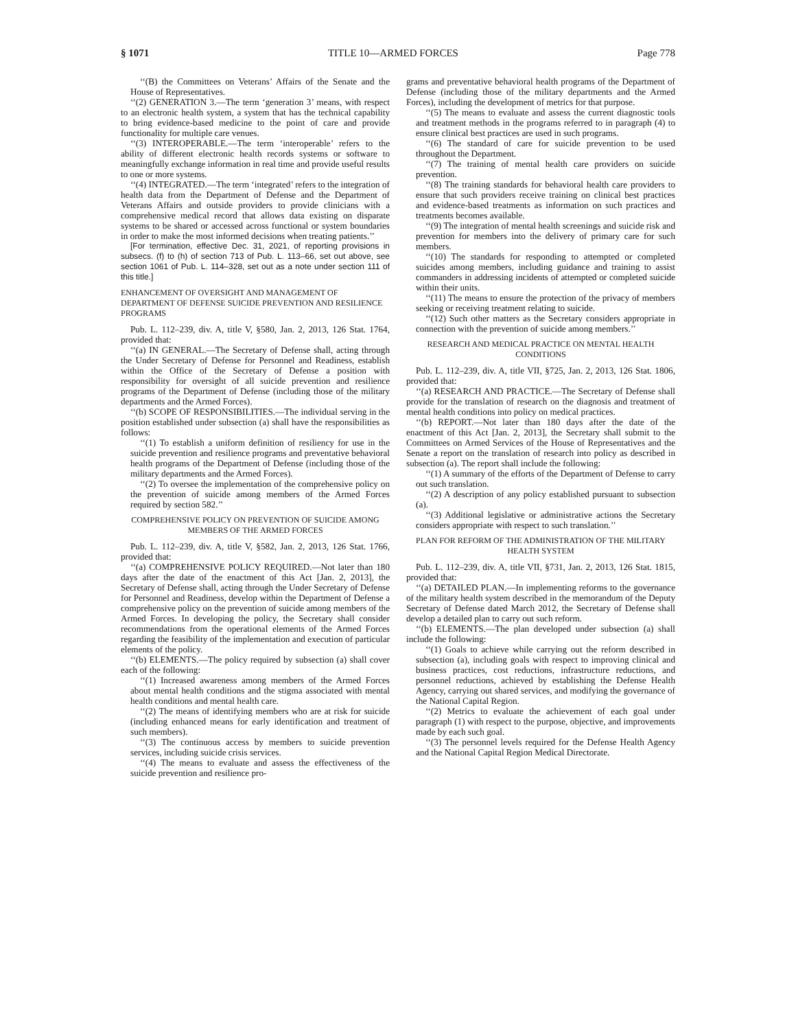§ 1071 TITLE 10—ARMED FORCES Page 778
‘‘(B) the Committees on Veterans’ Affairs of the Senate and the House of Representatives.
‘‘(2) GENERATION 3.—The term ‘generation 3’ means, with respect to an electronic health system, a system that has the technical capability to bring evidence-based medicine to the point of care and provide functionality for multiple care venues.
‘‘(3) INTEROPERABLE.—The term ‘interoperable’ refers to the ability of different electronic health records systems or software to meaningfully exchange information in real time and provide useful results to one or more systems.
‘‘(4) INTEGRATED.—The term ‘integrated’ refers to the integration of health data from the Department of Defense and the Department of Veterans Affairs and outside providers to provide clinicians with a comprehensive medical record that allows data existing on disparate systems to be shared or accessed across functional or system boundaries in order to make the most informed decisions when treating patients.’’
[For termination, effective Dec. 31, 2021, of reporting provisions in subsecs. (f) to (h) of section 713 of Pub. L. 113–66, set out above, see section 1061 of Pub. L. 114–328, set out as a note under section 111 of this title.]
ENHANCEMENT OF OVERSIGHT AND MANAGEMENT OF DEPARTMENT OF DEFENSE SUICIDE PREVENTION AND RESILIENCE PROGRAMS
Pub. L. 112–239, div. A, title V, §580, Jan. 2, 2013, 126 Stat. 1764, provided that:
‘‘(a) IN GENERAL.—The Secretary of Defense shall, acting through the Under Secretary of Defense for Personnel and Readiness, establish within the Office of the Secretary of Defense a position with responsibility for oversight of all suicide prevention and resilience programs of the Department of Defense (including those of the military departments and the Armed Forces).
‘‘(b) SCOPE OF RESPONSIBILITIES.—The individual serving in the position established under subsection (a) shall have the responsibilities as follows:
‘‘(1) To establish a uniform definition of resiliency for use in the suicide prevention and resilience programs and preventative behavioral health programs of the Department of Defense (including those of the military departments and the Armed Forces).
‘‘(2) To oversee the implementation of the comprehensive policy on the prevention of suicide among members of the Armed Forces required by section 582.’’
COMPREHENSIVE POLICY ON PREVENTION OF SUICIDE AMONG MEMBERS OF THE ARMED FORCES
Pub. L. 112–239, div. A, title V, §582, Jan. 2, 2013, 126 Stat. 1766, provided that:
‘‘(a) COMPREHENSIVE POLICY REQUIRED.—Not later than 180 days after the date of the enactment of this Act [Jan. 2, 2013], the Secretary of Defense shall, acting through the Under Secretary of Defense for Personnel and Readiness, develop within the Department of Defense a comprehensive policy on the prevention of suicide among members of the Armed Forces. In developing the policy, the Secretary shall consider recommendations from the operational elements of the Armed Forces regarding the feasibility of the implementation and execution of particular elements of the policy.
‘‘(b) ELEMENTS.—The policy required by subsection (a) shall cover each of the following:
‘‘(1) Increased awareness among members of the Armed Forces about mental health conditions and the stigma associated with mental health conditions and mental health care.
‘‘(2) The means of identifying members who are at risk for suicide (including enhanced means for early identification and treatment of such members).
‘‘(3) The continuous access by members to suicide prevention services, including suicide crisis services.
‘‘(4) The means to evaluate and assess the effectiveness of the suicide prevention and resilience pro-
grams and preventative behavioral health programs of the Department of Defense (including those of the military departments and the Armed Forces), including the development of metrics for that purpose.
‘‘(5) The means to evaluate and assess the current diagnostic tools and treatment methods in the programs referred to in paragraph (4) to ensure clinical best practices are used in such programs.
‘‘(6) The standard of care for suicide prevention to be used throughout the Department.
‘‘(7) The training of mental health care providers on suicide prevention.
‘‘(8) The training standards for behavioral health care providers to ensure that such providers receive training on clinical best practices and evidence-based treatments as information on such practices and treatments becomes available.
‘‘(9) The integration of mental health screenings and suicide risk and prevention for members into the delivery of primary care for such members.
‘‘(10) The standards for responding to attempted or completed suicides among members, including guidance and training to assist commanders in addressing incidents of attempted or completed suicide within their units.
‘‘(11) The means to ensure the protection of the privacy of members seeking or receiving treatment relating to suicide.
‘‘(12) Such other matters as the Secretary considers appropriate in connection with the prevention of suicide among members.’’
RESEARCH AND MEDICAL PRACTICE ON MENTAL HEALTH CONDITIONS
Pub. L. 112–239, div. A, title VII, §725, Jan. 2, 2013, 126 Stat. 1806, provided that:
‘‘(a) RESEARCH AND PRACTICE.—The Secretary of Defense shall provide for the translation of research on the diagnosis and treatment of mental health conditions into policy on medical practices.
‘‘(b) REPORT.—Not later than 180 days after the date of the enactment of this Act [Jan. 2, 2013], the Secretary shall submit to the Committees on Armed Services of the House of Representatives and the Senate a report on the translation of research into policy as described in subsection (a). The report shall include the following:
‘‘(1) A summary of the efforts of the Department of Defense to carry out such translation.
‘‘(2) A description of any policy established pursuant to subsection (a).
‘‘(3) Additional legislative or administrative actions the Secretary considers appropriate with respect to such translation.’’
PLAN FOR REFORM OF THE ADMINISTRATION OF THE MILITARY HEALTH SYSTEM
Pub. L. 112–239, div. A, title VII, §731, Jan. 2, 2013, 126 Stat. 1815, provided that:
‘‘(a) DETAILED PLAN.—In implementing reforms to the governance of the military health system described in the memorandum of the Deputy Secretary of Defense dated March 2012, the Secretary of Defense shall develop a detailed plan to carry out such reform.
‘‘(b) ELEMENTS.—The plan developed under subsection (a) shall include the following:
‘‘(1) Goals to achieve while carrying out the reform described in subsection (a), including goals with respect to improving clinical and business practices, cost reductions, infrastructure reductions, and personnel reductions, achieved by establishing the Defense Health Agency, carrying out shared services, and modifying the governance of the National Capital Region.
‘‘(2) Metrics to evaluate the achievement of each goal under paragraph (1) with respect to the purpose, objective, and improvements made by each such goal.
‘‘(3) The personnel levels required for the Defense Health Agency and the National Capital Region Medical Directorate.